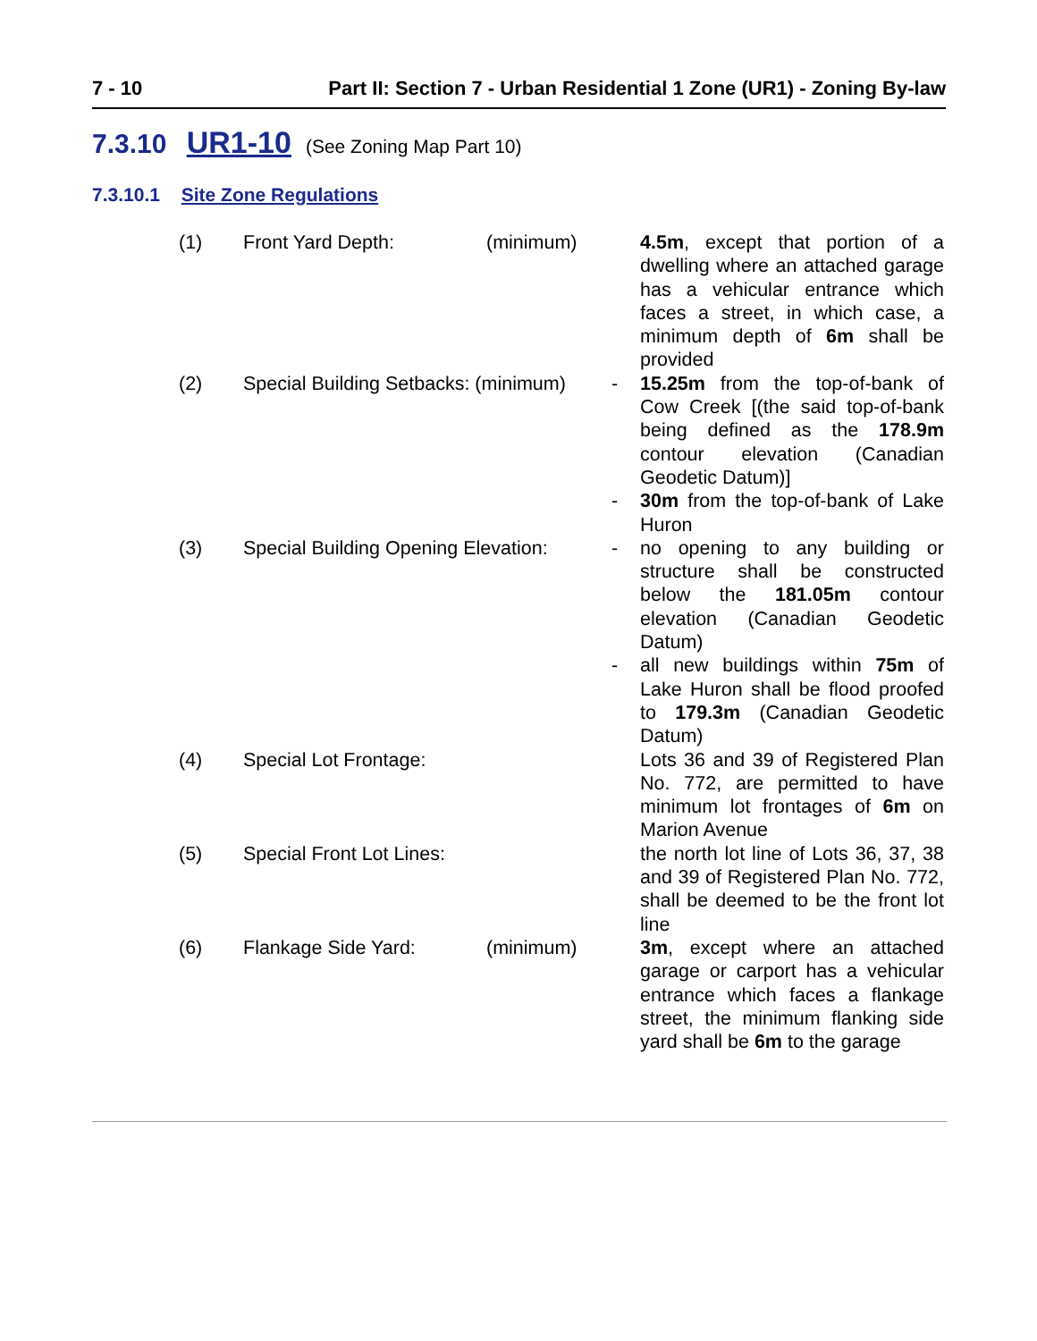7 - 10 Part II: Section 7 - Urban Residential 1 Zone (UR1) - Zoning By-law
7.3.10 UR1-10 (See Zoning Map Part 10)
7.3.10.1 Site Zone Regulations
| (1) | Front Yard Depth: | (minimum) | | 4.5m , except that portion of a dwelling where an attached garage has a vehicular entrance which faces a street, in which case, a minimum depth of 6m shall be provided |
| (2) | Special Building Setbacks: (minimum) | | - | 15.25m from the top-of-bank of Cow Creek [(the said top-of-bank being defined as the 178.9m contour elevation (Canadian Geodetic Datum)] |
| | | | - | 30m from the top-of-bank of Lake Huron |
| (3) | Special Building Opening Elevation: | | - | no opening to any building or structure shall be constructed below the 181.05m contour elevation (Canadian Geodetic Datum) |
| | | | - | all new buildings within 75m of Lake Huron shall be flood proofed to 179.3m (Canadian Geodetic Datum) |
| (4) | Special Lot Frontage: | | | Lots 36 and 39 of Registered Plan No. 772, are permitted to have minimum lot frontages of 6m on Marion Avenue |
| (5) | Special Front Lot Lines: | | | the north lot line of Lots 36, 37, 38 and 39 of Registered Plan No. 772, shall be deemed to be the front lot line |
| (6) | Flankage Side Yard: | (minimum) | | 3m , except where an attached garage or carport has a vehicular entrance which faces a flankage street, the minimum flanking side yard shall be 6m to the garage |